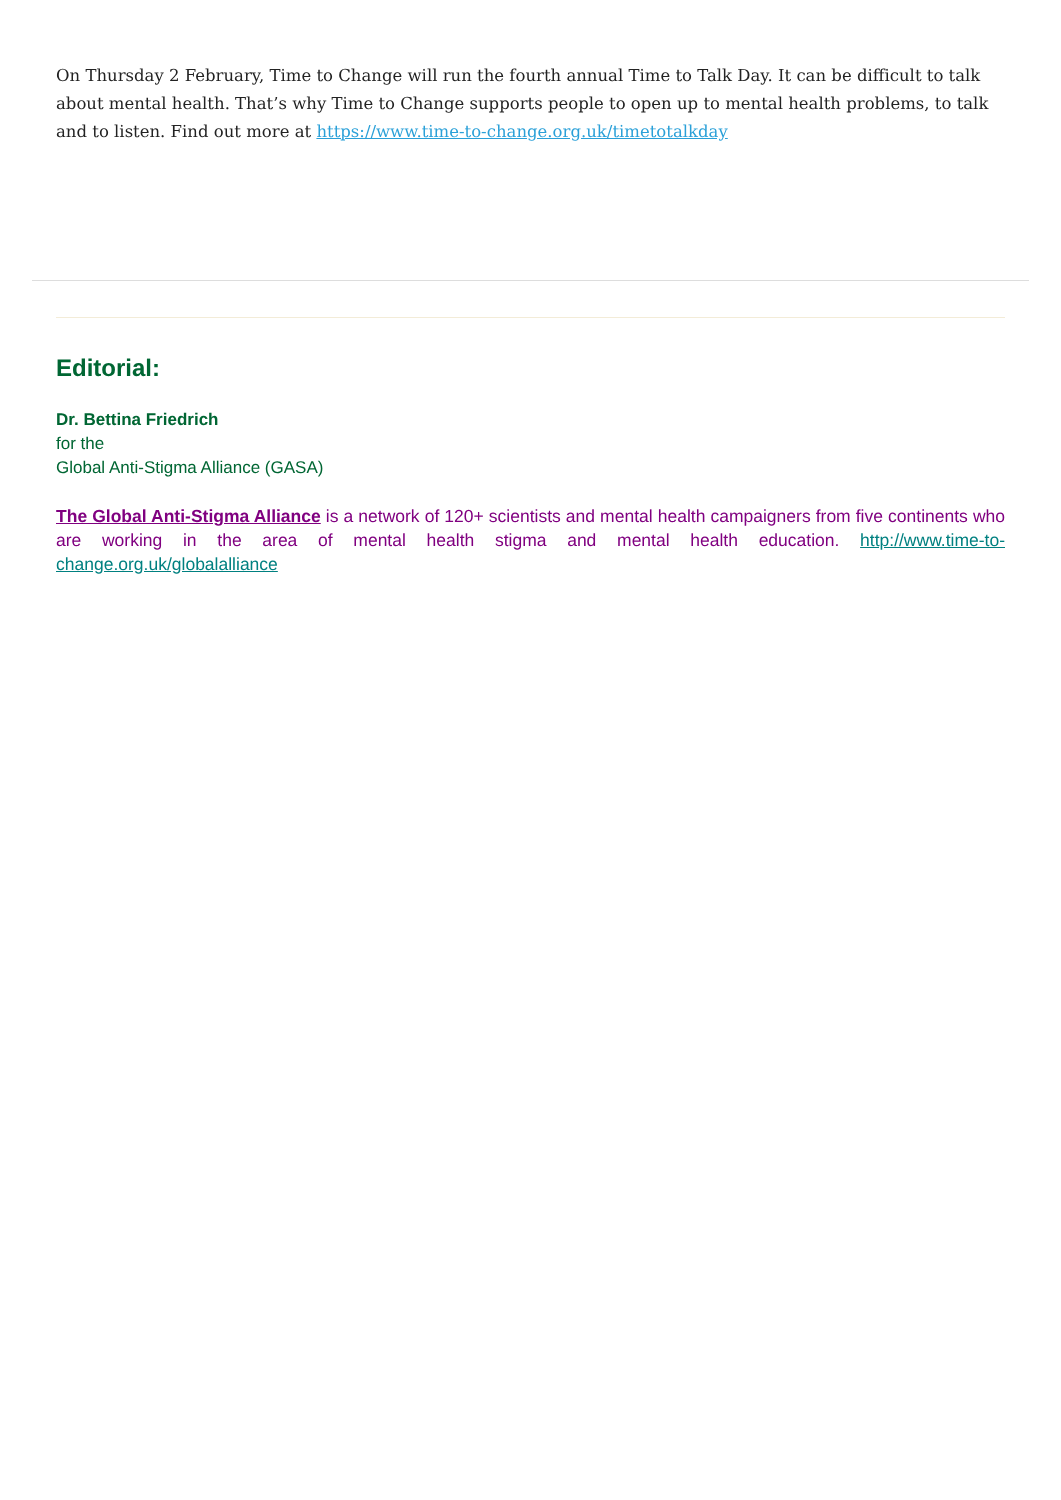On Thursday 2 February, Time to Change will run the fourth annual Time to Talk Day. It can be difficult to talk about mental health. That’s why Time to Change supports people to open up to mental health problems, to talk and to listen. Find out more at https://www.time-to-change.org.uk/timetotalkday
Editorial:
Dr. Bettina Friedrich
for the
Global Anti-Stigma Alliance (GASA)
The Global Anti-Stigma Alliance is a network of 120+ scientists and mental health campaigners from five continents who are working in the area of mental health stigma and mental health education. http://www.time-to-change.org.uk/globalalliance